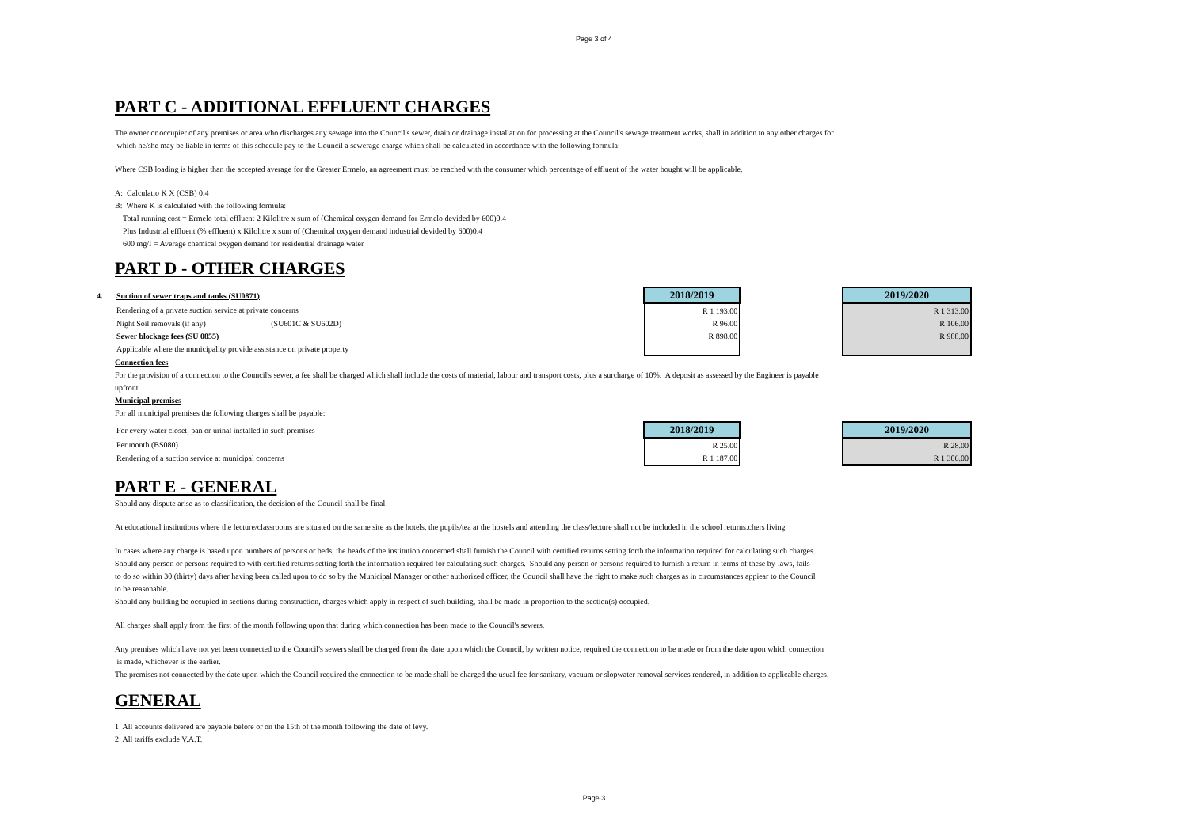Page 3 of 4
PART C - ADDITIONAL EFFLUENT CHARGES
The owner or occupier of any premises or area who discharges any sewage into the Council's sewer, drain or drainage installation for processing at the Council's sewage treatment works, shall in addition to any other charges for
which he/she may be liable in terms of this schedule pay to the Council a sewerage charge which shall be calculated in accordance with the following formula:
Where CSB loading is higher than the accepted average for the Greater Ermelo, an agreement must be reached with the consumer which percentage of effluent of the water bought will be applicable.
A: Calculatio K X (CSB) 0.4
B: Where K is calculated with the following formula:
Total running cost = Ermelo total effluent 2 Kilolitre x sum of (Chemical oxygen demand for Ermelo devided by 600)0.4
Plus Industrial effluent (% effluent) x Kilolitre x sum of (Chemical oxygen demand industrial devided by 600)0.4
600 mg/I = Average chemical oxygen demand for residential drainage water
PART D - OTHER CHARGES
| 4. Suction of sewer traps and tanks (SU0871) | 2018/2019 | | 2019/2020 |
| Rendering of a private suction service at private concerns | R 1 193.00 | | R 1 313.00 |
| Night Soil removals (if any) (SU601C & SU602D) | R 96.00 | | R 106.00 |
| Sewer blockage fees (SU 0855) | R 898.00 | | R 988.00 |
| Applicable where the municipality provide assistance on private property | | | |
Connection fees
For the provision of a connection to the Council's sewer, a fee shall be charged which shall include the costs of material, labour and transport costs, plus a surcharge of 10%. A deposit as assessed by the Engineer is payable
upfront
Municipal premises
For all municipal premises the following charges shall be payable:
| For every water closet, pan or urinal installed in such premises | 2018/2019 | | 2019/2020 |
| Per month (BS080) | R 25.00 | | R 28.00 |
| Rendering of a suction service at municipal concerns | R 1 187.00 | | R 1 306.00 |
PART E - GENERAL
Should any dispute arise as to classification, the decision of the Council shall be final.
At educational institutions where the lecture/classrooms are situated on the same site as the hotels, the pupils/tea at the hostels and attending the class/lecture shall not be included in the school returns.chers living
In cases where any charge is based upon numbers of persons or beds, the heads of the institution concerned shall furnish the Council with certified returns setting forth the information required for calculating such charges.
Should any person or persons required to with certified returns setting forth the information required for calculating such charges. Should any person or persons required to furnish a return in terms of these by-laws, fails
to do so within 30 (thirty) days after having been called upon to do so by the Municipal Manager or other authorized officer, the Council shall have the right to make such charges as in circumstances appiear to the Council
to be reasonable.
Should any building be occupied in sections during construction, charges which apply in respect of such building, shall be made in proportion to the section(s) occupied.
All charges shall apply from the first of the month following upon that during which connection has been made to the Council's sewers.
Any premises which have not yet been connected to the Council's sewers shall be charged from the date upon which the Council, by written notice, required the connection to be made or from the date upon which connection
is made, whichever is the earlier.
The premises not connected by the date upon which the Council required the connection to be made shall be charged the usual fee for sanitary, vacuum or slopwater removal services rendered, in addition to applicable charges.
GENERAL
1 All accounts delivered are payable before or on the 15th of the month following the date of levy.
2 All tariffs exclude V.A.T.
Page 3